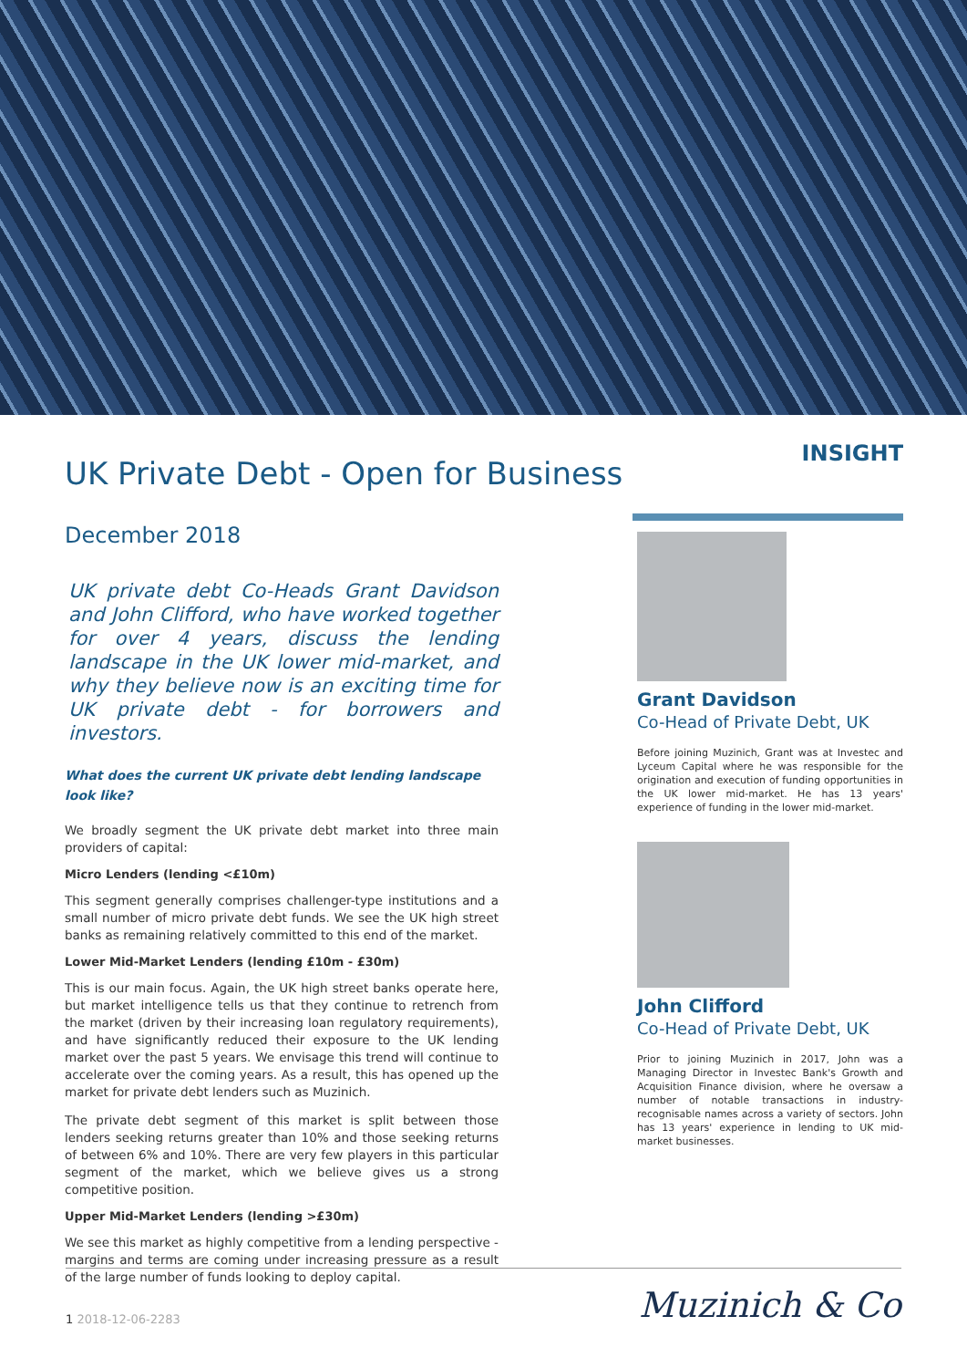UK Private Debt - Open for Business
December 2018
UK private debt Co-Heads Grant Davidson and John Clifford, who have worked together for over 4 years, discuss the lending landscape in the UK lower mid-market, and why they believe now is an exciting time for UK private debt - for borrowers and investors.
What does the current UK private debt lending landscape look like?
We broadly segment the UK private debt market into three main providers of capital:
Micro Lenders (lending <£10m)
This segment generally comprises challenger-type institutions and a small number of micro private debt funds. We see the UK high street banks as remaining relatively committed to this end of the market.
Lower Mid-Market Lenders (lending £10m - £30m)
This is our main focus. Again, the UK high street banks operate here, but market intelligence tells us that they continue to retrench from the market (driven by their increasing loan regulatory requirements), and have significantly reduced their exposure to the UK lending market over the past 5 years. We envisage this trend will continue to accelerate over the coming years. As a result, this has opened up the market for private debt lenders such as Muzinich.
The private debt segment of this market is split between those lenders seeking returns greater than 10% and those seeking returns of between 6% and 10%. There are very few players in this particular segment of the market, which we believe gives us a strong competitive position.
Upper Mid-Market Lenders (lending >£30m)
We see this market as highly competitive from a lending perspective - margins and terms are coming under increasing pressure as a result of the large number of funds looking to deploy capital.
INSIGHT
Grant Davidson
Co-Head of Private Debt, UK
Before joining Muzinich, Grant was at Investec and Lyceum Capital where he was responsible for the origination and execution of funding opportunities in the UK lower mid-market. He has 13 years' experience of funding in the lower mid-market.
John Clifford
Co-Head of Private Debt, UK
Prior to joining Muzinich in 2017, John was a Managing Director in Investec Bank's Growth and Acquisition Finance division, where he oversaw a number of notable transactions in industry-recognisable names across a variety of sectors. John has 13 years' experience in lending to UK mid-market businesses.
1 2018-12-06-2283
Muzinich & Co